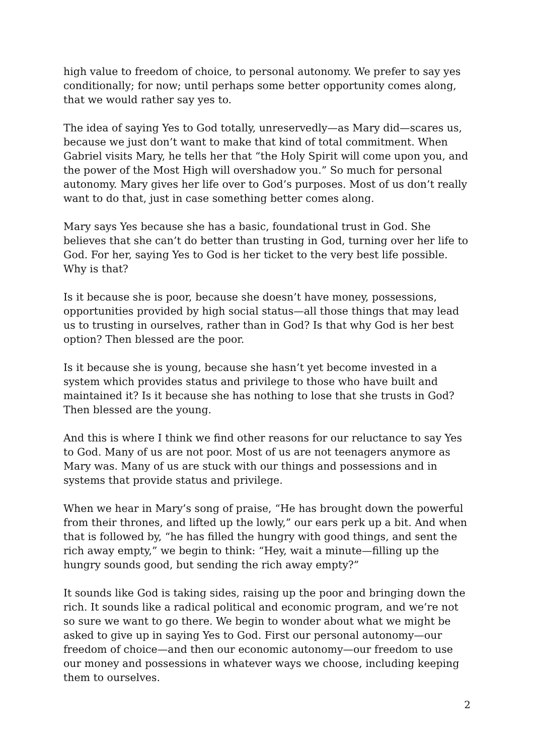high value to freedom of choice, to personal autonomy. We prefer to say yes conditionally; for now; until perhaps some better opportunity comes along, that we would rather say yes to.
The idea of saying Yes to God totally, unreservedly—as Mary did—scares us, because we just don’t want to make that kind of total commitment. When Gabriel visits Mary, he tells her that “the Holy Spirit will come upon you, and the power of the Most High will overshadow you.” So much for personal autonomy. Mary gives her life over to God’s purposes. Most of us don’t really want to do that, just in case something better comes along.
Mary says Yes because she has a basic, foundational trust in God. She believes that she can’t do better than trusting in God, turning over her life to God. For her, saying Yes to God is her ticket to the very best life possible. Why is that?
Is it because she is poor, because she doesn’t have money, possessions, opportunities provided by high social status—all those things that may lead us to trusting in ourselves, rather than in God? Is that why God is her best option? Then blessed are the poor.
Is it because she is young, because she hasn’t yet become invested in a system which provides status and privilege to those who have built and maintained it? Is it because she has nothing to lose that she trusts in God? Then blessed are the young.
And this is where I think we find other reasons for our reluctance to say Yes to God. Many of us are not poor. Most of us are not teenagers anymore as Mary was. Many of us are stuck with our things and possessions and in systems that provide status and privilege.
When we hear in Mary’s song of praise, “He has brought down the powerful from their thrones, and lifted up the lowly,” our ears perk up a bit. And when that is followed by, “he has filled the hungry with good things, and sent the rich away empty,” we begin to think: “Hey, wait a minute—filling up the hungry sounds good, but sending the rich away empty?”
It sounds like God is taking sides, raising up the poor and bringing down the rich. It sounds like a radical political and economic program, and we’re not so sure we want to go there. We begin to wonder about what we might be asked to give up in saying Yes to God. First our personal autonomy—our freedom of choice—and then our economic autonomy—our freedom to use our money and possessions in whatever ways we choose, including keeping them to ourselves.
2